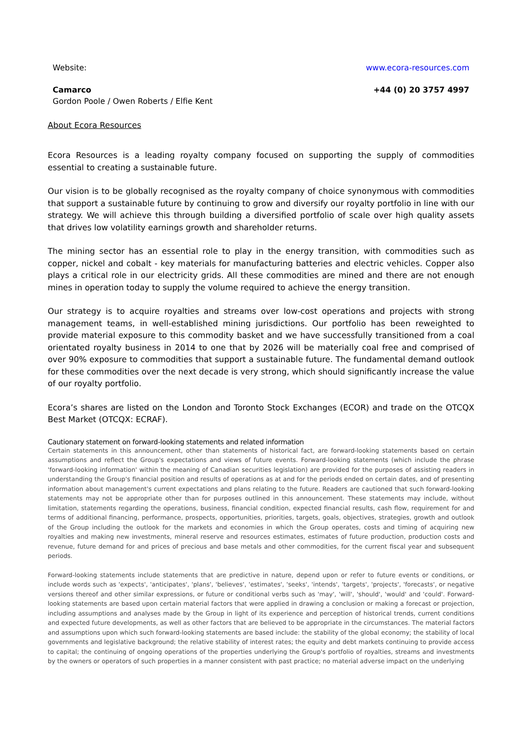Website: www.ecora-resources.com
Camarco +44 (0) 20 3757 4997
Gordon Poole / Owen Roberts / Elfie Kent
About Ecora Resources
Ecora Resources is a leading royalty company focused on supporting the supply of commodities essential to creating a sustainable future.
Our vision is to be globally recognised as the royalty company of choice synonymous with commodities that support a sustainable future by continuing to grow and diversify our royalty portfolio in line with our strategy. We will achieve this through building a diversified portfolio of scale over high quality assets that drives low volatility earnings growth and shareholder returns.
The mining sector has an essential role to play in the energy transition, with commodities such as copper, nickel and cobalt - key materials for manufacturing batteries and electric vehicles. Copper also plays a critical role in our electricity grids. All these commodities are mined and there are not enough mines in operation today to supply the volume required to achieve the energy transition.
Our strategy is to acquire royalties and streams over low-cost operations and projects with strong management teams, in well-established mining jurisdictions. Our portfolio has been reweighted to provide material exposure to this commodity basket and we have successfully transitioned from a coal orientated royalty business in 2014 to one that by 2026 will be materially coal free and comprised of over 90% exposure to commodities that support a sustainable future. The fundamental demand outlook for these commodities over the next decade is very strong, which should significantly increase the value of our royalty portfolio.
Ecora’s shares are listed on the London and Toronto Stock Exchanges (ECOR) and trade on the OTCQX Best Market (OTCQX: ECRAF).
Cautionary statement on forward-looking statements and related information
Certain statements in this announcement, other than statements of historical fact, are forward-looking statements based on certain assumptions and reflect the Group's expectations and views of future events. Forward-looking statements (which include the phrase 'forward-looking information' within the meaning of Canadian securities legislation) are provided for the purposes of assisting readers in understanding the Group's financial position and results of operations as at and for the periods ended on certain dates, and of presenting information about management's current expectations and plans relating to the future. Readers are cautioned that such forward-looking statements may not be appropriate other than for purposes outlined in this announcement. These statements may include, without limitation, statements regarding the operations, business, financial condition, expected financial results, cash flow, requirement for and terms of additional financing, performance, prospects, opportunities, priorities, targets, goals, objectives, strategies, growth and outlook of the Group including the outlook for the markets and economies in which the Group operates, costs and timing of acquiring new royalties and making new investments, mineral reserve and resources estimates, estimates of future production, production costs and revenue, future demand for and prices of precious and base metals and other commodities, for the current fiscal year and subsequent periods.
Forward-looking statements include statements that are predictive in nature, depend upon or refer to future events or conditions, or include words such as 'expects', 'anticipates', 'plans', 'believes', 'estimates', 'seeks', 'intends', 'targets', 'projects', 'forecasts', or negative versions thereof and other similar expressions, or future or conditional verbs such as 'may', 'will', 'should', 'would' and 'could'. Forward-looking statements are based upon certain material factors that were applied in drawing a conclusion or making a forecast or projection, including assumptions and analyses made by the Group in light of its experience and perception of historical trends, current conditions and expected future developments, as well as other factors that are believed to be appropriate in the circumstances. The material factors and assumptions upon which such forward-looking statements are based include: the stability of the global economy; the stability of local governments and legislative background; the relative stability of interest rates; the equity and debt markets continuing to provide access to capital; the continuing of ongoing operations of the properties underlying the Group's portfolio of royalties, streams and investments by the owners or operators of such properties in a manner consistent with past practice; no material adverse impact on the underlying